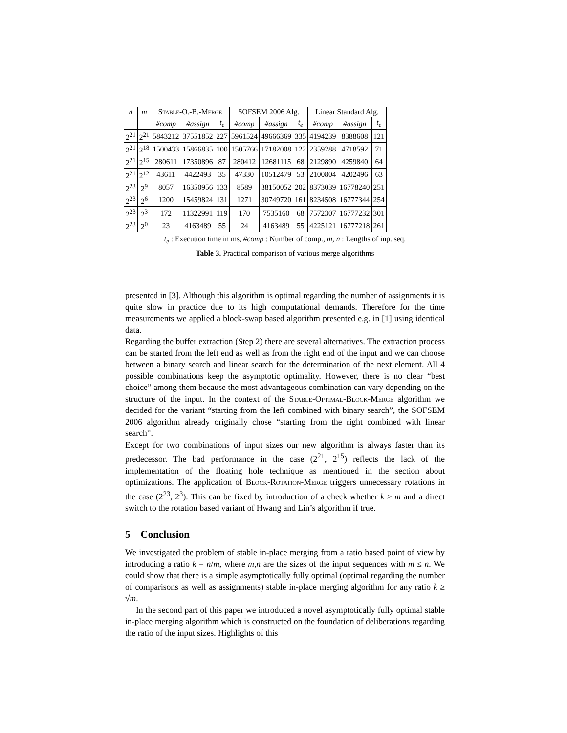| n | m | Stable-O.-B.-Merge | | | SOFSEM 2006 Alg. | | | Linear Standard Alg. | | |
| --- | --- | --- | --- | --- | --- | --- | --- | --- | --- | --- |
| | | #comp | #assign | t<sub>e</sub> | #comp | #assign | t<sub>e</sub> | #comp | #assign | t<sub>e</sub> |
| 2<sup>21</sup> | 2<sup>21</sup> | 5843212 | 37551852 | 227 | 5961524 | 49666369 | 335 | 4194239 | 8388608 | 121 |
| 2<sup>21</sup> | 2<sup>18</sup> | 1500433 | 15866835 | 100 | 1505766 | 17182008 | 122 | 2359288 | 4718592 | 71 |
| 2<sup>21</sup> | 2<sup>15</sup> | 280611 | 17350896 | 87 | 280412 | 12681115 | 68 | 2129890 | 4259840 | 64 |
| 2<sup>21</sup> | 2<sup>12</sup> | 43611 | 4422493 | 35 | 47330 | 10512479 | 53 | 2100804 | 4202496 | 63 |
| 2<sup>23</sup> | 2<sup>9</sup> | 8057 | 16350956 | 133 | 8589 | 38150052 | 202 | 8373039 | 16778240 | 251 |
| 2<sup>23</sup> | 2<sup>6</sup> | 1200 | 15459824 | 131 | 1271 | 30749720 | 161 | 8234508 | 16777344 | 254 |
| 2<sup>23</sup> | 2<sup>3</sup> | 172 | 11322991 | 119 | 170 | 7535160 | 68 | 7572307 | 16777232 | 301 |
| 2<sup>23</sup> | 2<sup>0</sup> | 23 | 4163489 | 55 | 24 | 4163489 | 55 | 4225121 | 16777218 | 261 |
t<sub>e</sub> : Execution time in ms, #comp : Number of comp., m, n : Lengths of inp. seq.
Table 3. Practical comparison of various merge algorithms
presented in [3]. Although this algorithm is optimal regarding the number of assignments it is quite slow in practice due to its high computational demands. Therefore for the time measurements we applied a block-swap based algorithm presented e.g. in [1] using identical data.
Regarding the buffer extraction (Step 2) there are several alternatives. The extraction process can be started from the left end as well as from the right end of the input and we can choose between a binary search and linear search for the determination of the next element. All 4 possible combinations keep the asymptotic optimality. However, there is no clear “best choice” among them because the most advantageous combination can vary depending on the structure of the input. In the context of the Stable-Optimal-Block-Merge algorithm we decided for the variant “starting from the left combined with binary search”, the SOFSEM 2006 algorithm already originally chose “starting from the right combined with linear search”.
Except for two combinations of input sizes our new algorithm is always faster than its predecessor. The bad performance in the case (2<sup>21</sup>, 2<sup>15</sup>) reflects the lack of the implementation of the floating hole technique as mentioned in the section about optimizations. The application of Block-Rotation-Merge triggers unnecessary rotations in the case (2<sup>23</sup>, 2<sup>3</sup>). This can be fixed by introduction of a check whether k ≥ m and a direct switch to the rotation based variant of Hwang and Lin’s algorithm if true.
5 Conclusion
We investigated the problem of stable in-place merging from a ratio based point of view by introducing a ratio k = n/m, where m,n are the sizes of the input sequences with m ≤ n. We could show that there is a simple asymptotically fully optimal (optimal regarding the number of comparisons as well as assignments) stable in-place merging algorithm for any ratio k ≥ √m.
In the second part of this paper we introduced a novel asymptotically fully optimal stable in-place merging algorithm which is constructed on the foundation of deliberations regarding the ratio of the input sizes. Highlights of this